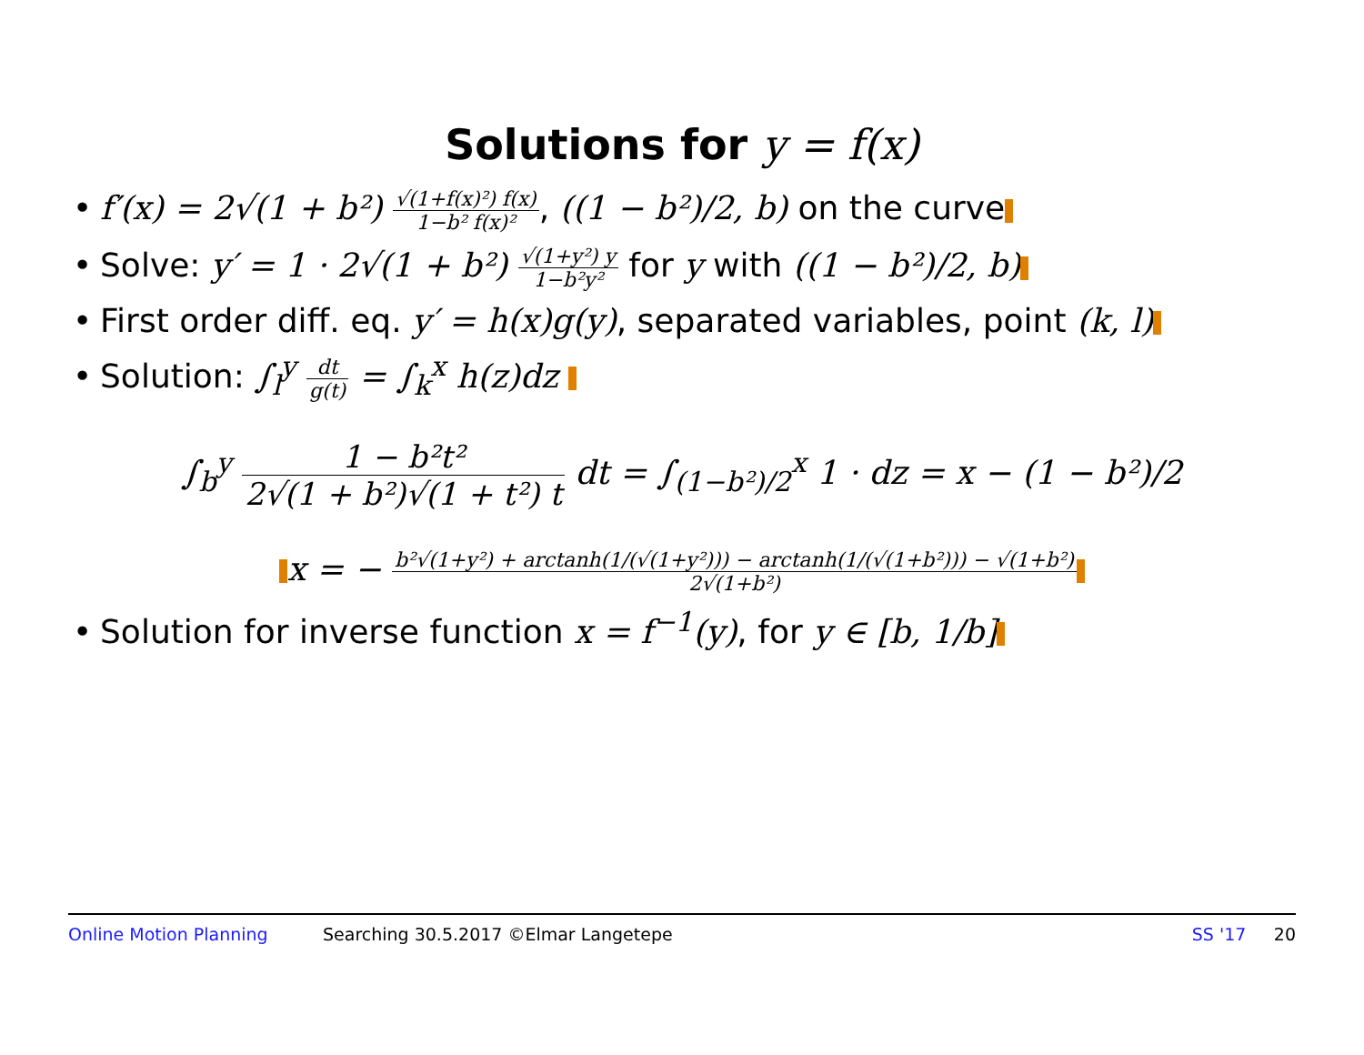Solutions for y = f(x)
• f′(x) = 2√(1 + b²) √(1+f(x)²) f(x) 1−b² f(x)², ((1 − b²)/2, b) on the curve
• Solve: y′ = 1 · 2√(1 + b²) √(1+y²) y 1−b²y² for y with ((1 − b²)/2, b)
• First order diff. eq. y′ = h(x)g(y), separated variables, point (k, l)
• Solution: ∫<sub>l</sub><sup>y</sup> dt g(t) = ∫<sub>k</sub><sup>x</sup> h(z)dz
∫<sub>b</sub><sup>y</sup> 1 − b²t² 2√(1 + b²)√(1 + t²) t dt = ∫<sub>(1−b²)/2</sub><sup>x</sup> 1 · dz = x − (1 − b²)/2
x = − b²√(1+y²) + arctanh(1/(√(1+y²))) − arctanh(1/(√(1+b²))) − √(1+b²) 2√(1+b²)
• Solution for inverse function x = f<sup>−1</sup>(y), for y ∈ [b, 1/b]
Online Motion Planning Searching 30.5.2017 ©Elmar Langetepe SS '17 20